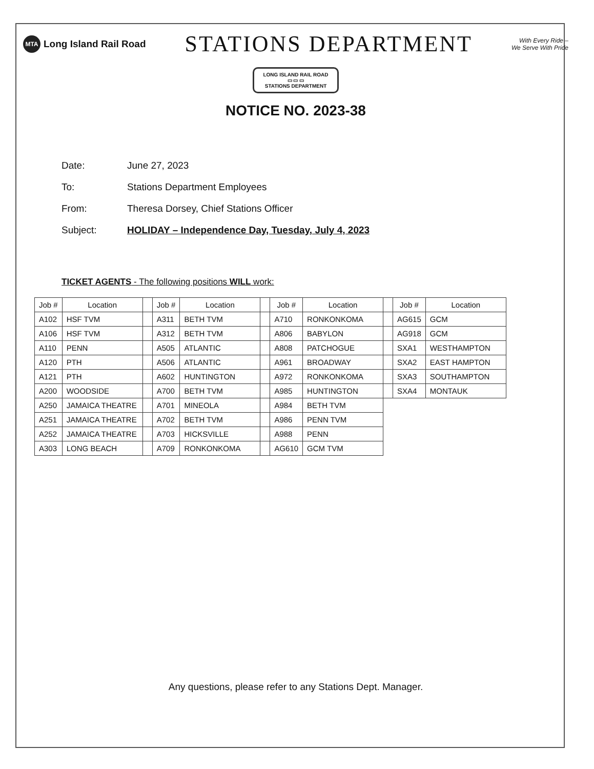MTA Long Island Rail Road
STATIONS DEPARTMENT
With Every Ride –
We Serve With Pride
LONG ISLAND RAIL ROAD
▭ ▭ ▭
STATIONS DEPARTMENT
NOTICE NO. 2023-38
Date: June 27, 2023
To: Stations Department Employees
From: Theresa Dorsey, Chief Stations Officer
Subject: HOLIDAY – Independence Day, Tuesday, July 4, 2023
TICKET AGENTS - The following positions WILL work:
| Job # | Location | | Job # | Location | | Job # | Location | | Job # | Location |
| A102 | HSF TVM | | A311 | BETH TVM | | A710 | RONKONKOMA | | AG615 | GCM |
| A106 | HSF TVM | | A312 | BETH TVM | | A806 | BABYLON | | AG918 | GCM |
| A110 | PENN | | A505 | ATLANTIC | | A808 | PATCHOGUE | | SXA1 | WESTHAMPTON |
| A120 | PTH | | A506 | ATLANTIC | | A961 | BROADWAY | | SXA2 | EAST HAMPTON |
| A121 | PTH | | A602 | HUNTINGTON | | A972 | RONKONKOMA | | SXA3 | SOUTHAMPTON |
| A200 | WOODSIDE | | A700 | BETH TVM | | A985 | HUNTINGTON | | SXA4 | MONTAUK |
| A250 | JAMAICA THEATRE | | A701 | MINEOLA | | A984 | BETH TVM | | | |
| A251 | JAMAICA THEATRE | | A702 | BETH TVM | | A986 | PENN TVM | | | |
| A252 | JAMAICA THEATRE | | A703 | HICKSVILLE | | A988 | PENN | | | |
| A303 | LONG BEACH | | A709 | RONKONKOMA | | AG610 | GCM TVM | | | |
Any questions, please refer to any Stations Dept. Manager.